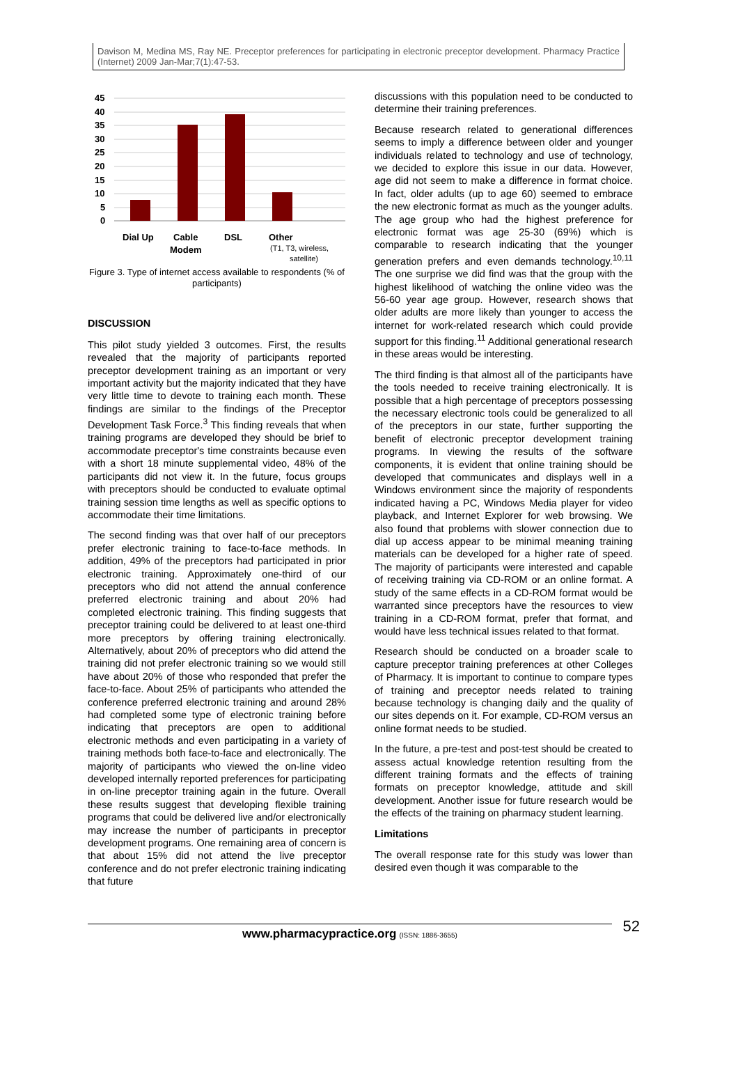Davison M, Medina MS, Ray NE. Preceptor preferences for participating in electronic preceptor development. Pharmacy Practice (Internet) 2009 Jan-Mar;7(1):47-53.
45
40
35
30
25
20
15
10
5
0
Dial Up
Cable
Modem
DSL
Other
(T1, T3, wireless,
satellite)
Figure 3. Type of internet access available to respondents (% of participants)
DISCUSSION
This pilot study yielded 3 outcomes. First, the results revealed that the majority of participants reported preceptor development training as an important or very important activity but the majority indicated that they have very little time to devote to training each month. These findings are similar to the findings of the Preceptor Development Task Force.<sup>3</sup> This finding reveals that when training programs are developed they should be brief to accommodate preceptor's time constraints because even with a short 18 minute supplemental video, 48% of the participants did not view it. In the future, focus groups with preceptors should be conducted to evaluate optimal training session time lengths as well as specific options to accommodate their time limitations.
The second finding was that over half of our preceptors prefer electronic training to face-to-face methods. In addition, 49% of the preceptors had participated in prior electronic training. Approximately one-third of our preceptors who did not attend the annual conference preferred electronic training and about 20% had completed electronic training. This finding suggests that preceptor training could be delivered to at least one-third more preceptors by offering training electronically. Alternatively, about 20% of preceptors who did attend the training did not prefer electronic training so we would still have about 20% of those who responded that prefer the face-to-face. About 25% of participants who attended the conference preferred electronic training and around 28% had completed some type of electronic training before indicating that preceptors are open to additional electronic methods and even participating in a variety of training methods both face-to-face and electronically. The majority of participants who viewed the on-line video developed internally reported preferences for participating in on-line preceptor training again in the future. Overall these results suggest that developing flexible training programs that could be delivered live and/or electronically may increase the number of participants in preceptor development programs. One remaining area of concern is that about 15% did not attend the live preceptor conference and do not prefer electronic training indicating that future
discussions with this population need to be conducted to determine their training preferences.
Because research related to generational differences seems to imply a difference between older and younger individuals related to technology and use of technology, we decided to explore this issue in our data. However, age did not seem to make a difference in format choice. In fact, older adults (up to age 60) seemed to embrace the new electronic format as much as the younger adults. The age group who had the highest preference for electronic format was age 25-30 (69%) which is comparable to research indicating that the younger generation prefers and even demands technology.<sup>10,11</sup> The one surprise we did find was that the group with the highest likelihood of watching the online video was the 56-60 year age group. However, research shows that older adults are more likely than younger to access the internet for work-related research which could provide support for this finding.<sup>11</sup> Additional generational research in these areas would be interesting.
The third finding is that almost all of the participants have the tools needed to receive training electronically. It is possible that a high percentage of preceptors possessing the necessary electronic tools could be generalized to all of the preceptors in our state, further supporting the benefit of electronic preceptor development training programs. In viewing the results of the software components, it is evident that online training should be developed that communicates and displays well in a Windows environment since the majority of respondents indicated having a PC, Windows Media player for video playback, and Internet Explorer for web browsing. We also found that problems with slower connection due to dial up access appear to be minimal meaning training materials can be developed for a higher rate of speed. The majority of participants were interested and capable of receiving training via CD-ROM or an online format. A study of the same effects in a CD-ROM format would be warranted since preceptors have the resources to view training in a CD-ROM format, prefer that format, and would have less technical issues related to that format.
Research should be conducted on a broader scale to capture preceptor training preferences at other Colleges of Pharmacy. It is important to continue to compare types of training and preceptor needs related to training because technology is changing daily and the quality of our sites depends on it. For example, CD-ROM versus an online format needs to be studied.
In the future, a pre-test and post-test should be created to assess actual knowledge retention resulting from the different training formats and the effects of training formats on preceptor knowledge, attitude and skill development. Another issue for future research would be the effects of the training on pharmacy student learning.
Limitations
The overall response rate for this study was lower than desired even though it was comparable to the
www.pharmacypractice.org (ISSN: 1886-3655) 52